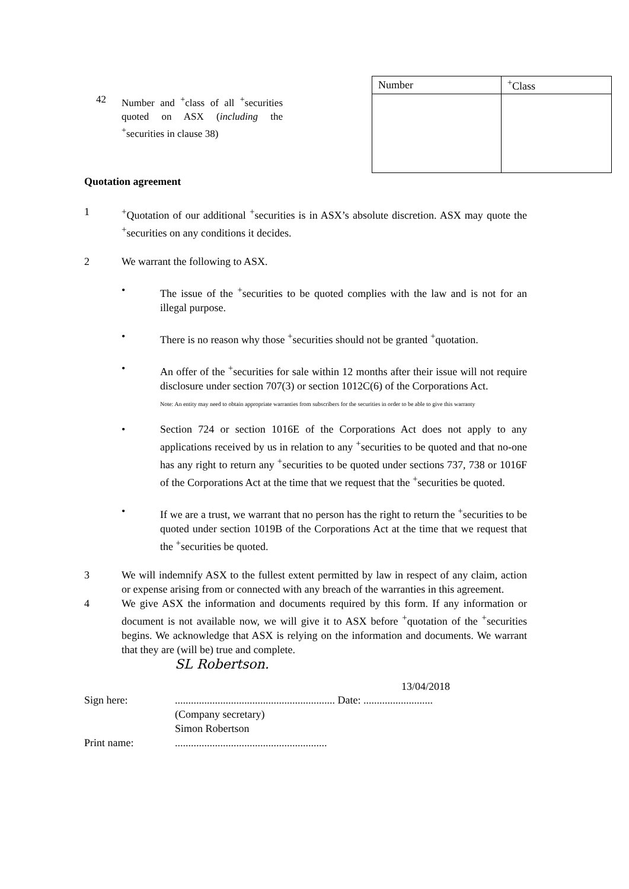42 Number and <sup>+</sup>class of all <sup>+</sup>securities quoted on ASX (including the <sup>+</sup>securities in clause 38)
| Number | <sup>+</sup>Class |
| --- | --- |
Quotation agreement
1 <sup>+</sup>Quotation of our additional <sup>+</sup>securities is in ASX’s absolute discretion. ASX may quote the <sup>+</sup>securities on any conditions it decides.
2 We warrant the following to ASX.
• The issue of the <sup>+</sup>securities to be quoted complies with the law and is not for an illegal purpose.
• There is no reason why those <sup>+</sup>securities should not be granted <sup>+</sup>quotation.
• An offer of the <sup>+</sup>securities for sale within 12 months after their issue will not require disclosure under section 707(3) or section 1012C(6) of the Corporations Act.
Note: An entity may need to obtain appropriate warranties from subscribers for the securities in order to be able to give this warranty
• Section 724 or section 1016E of the Corporations Act does not apply to any applications received by us in relation to any <sup>+</sup>securities to be quoted and that no-one has any right to return any <sup>+</sup>securities to be quoted under sections 737, 738 or 1016F of the Corporations Act at the time that we request that the <sup>+</sup>securities be quoted.
• If we are a trust, we warrant that no person has the right to return the <sup>+</sup>securities to be quoted under section 1019B of the Corporations Act at the time that we request that the <sup>+</sup>securities be quoted.
3 We will indemnify ASX to the fullest extent permitted by law in respect of any claim, action or expense arising from or connected with any breach of the warranties in this agreement.
4 We give ASX the information and documents required by this form. If any information or document is not available now, we will give it to ASX before <sup>+</sup>quotation of the <sup>+</sup>securities begins. We acknowledge that ASX is relying on the information and documents. We warrant that they are (will be) true and complete.
SL Robertson.
13/04/2018
Sign here: ............................................................ Date: ..........................
(Company secretary)
Simon Robertson
Print name: .........................................................